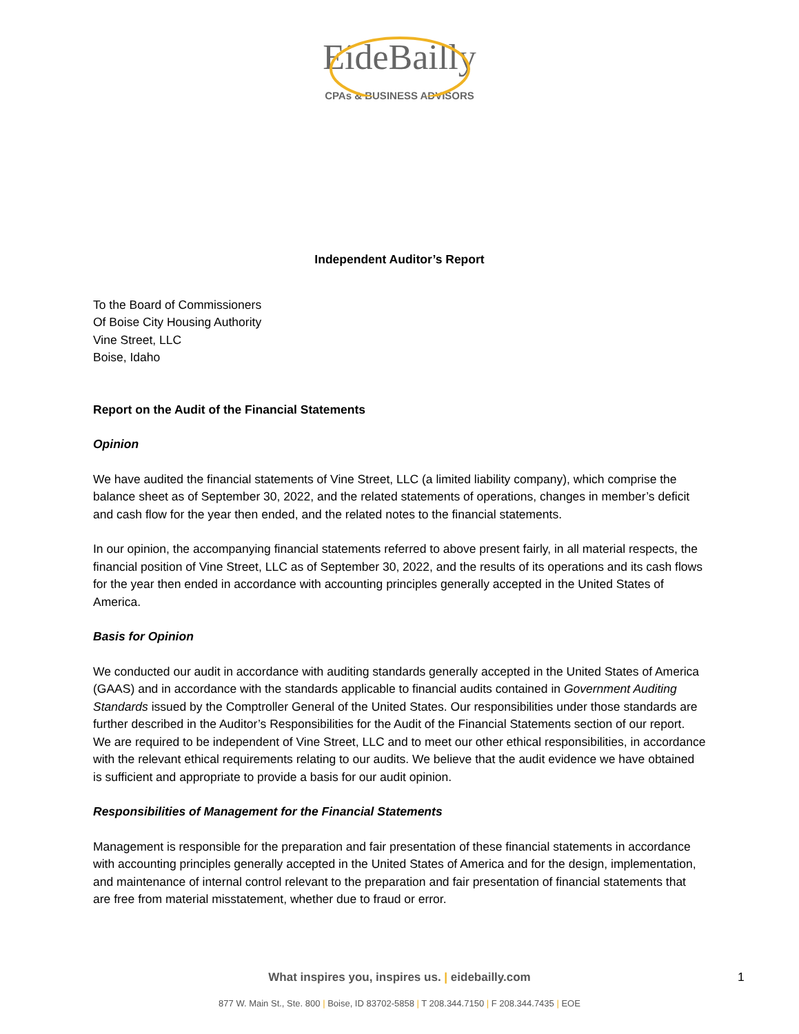EideBailly
CPAs & BUSINESS ADVISORS
Independent Auditor’s Report
To the Board of Commissioners
Of Boise City Housing Authority
Vine Street, LLC
Boise, Idaho
Report on the Audit of the Financial Statements
Opinion
We have audited the financial statements of Vine Street, LLC (a limited liability company), which comprise the balance sheet as of September 30, 2022, and the related statements of operations, changes in member’s deficit and cash flow for the year then ended, and the related notes to the financial statements.
In our opinion, the accompanying financial statements referred to above present fairly, in all material respects, the financial position of Vine Street, LLC as of September 30, 2022, and the results of its operations and its cash flows for the year then ended in accordance with accounting principles generally accepted in the United States of America.
Basis for Opinion
We conducted our audit in accordance with auditing standards generally accepted in the United States of America (GAAS) and in accordance with the standards applicable to financial audits contained in Government Auditing Standards issued by the Comptroller General of the United States. Our responsibilities under those standards are further described in the Auditor’s Responsibilities for the Audit of the Financial Statements section of our report. We are required to be independent of Vine Street, LLC and to meet our other ethical responsibilities, in accordance with the relevant ethical requirements relating to our audits. We believe that the audit evidence we have obtained is sufficient and appropriate to provide a basis for our audit opinion.
Responsibilities of Management for the Financial Statements
Management is responsible for the preparation and fair presentation of these financial statements in accordance with accounting principles generally accepted in the United States of America and for the design, implementation, and maintenance of internal control relevant to the preparation and fair presentation of financial statements that are free from material misstatement, whether due to fraud or error.
What inspires you, inspires us. | eidebailly.com
877 W. Main St., Ste. 800 | Boise, ID 83702-5858 | T 208.344.7150 | F 208.344.7435 | EOE
1